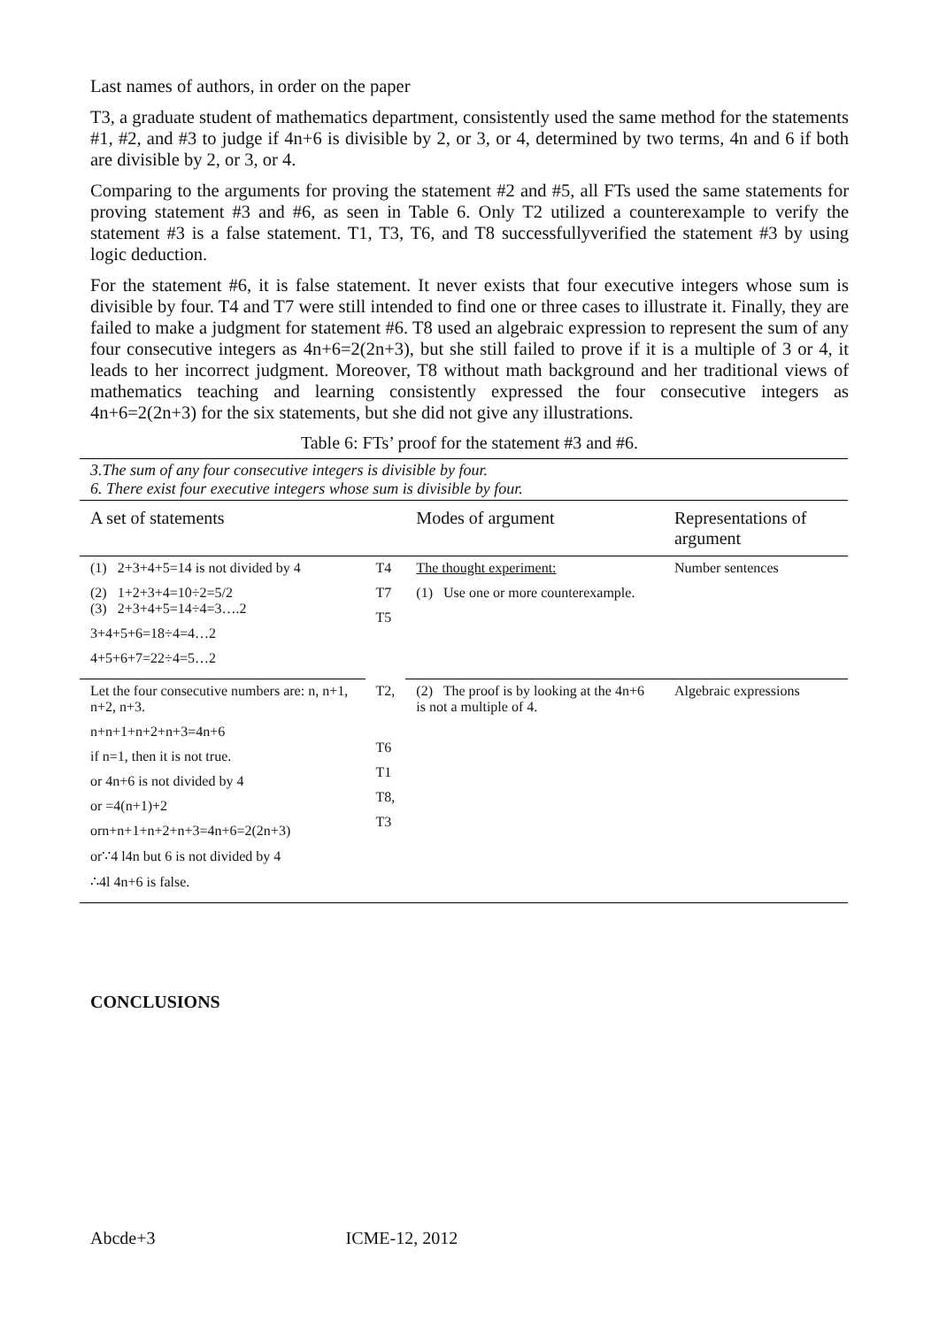Last names of authors, in order on the paper
T3, a graduate student of mathematics department, consistently used the same method for the statements #1, #2, and #3 to judge if 4n+6 is divisible by 2, or 3, or 4, determined by two terms, 4n and 6 if both are divisible by 2, or 3, or 4.
Comparing to the arguments for proving the statement #2 and #5, all FTs used the same statements for proving statement #3 and #6, as seen in Table 6. Only T2 utilized a counterexample to verify the statement #3 is a false statement. T1, T3, T6, and T8 successfullyverified the statement #3 by using logic deduction.
For the statement #6, it is false statement. It never exists that four executive integers whose sum is divisible by four. T4 and T7 were still intended to find one or three cases to illustrate it. Finally, they are failed to make a judgment for statement #6. T8 used an algebraic expression to represent the sum of any four consecutive integers as 4n+6=2(2n+3), but she still failed to prove if it is a multiple of 3 or 4, it leads to her incorrect judgment. Moreover, T8 without math background and her traditional views of mathematics teaching and learning consistently expressed the four consecutive integers as 4n+6=2(2n+3) for the six statements, but she did not give any illustrations.
Table 6: FTs’ proof for the statement #3 and #6.
| 3.The sum of any four consecutive integers is divisible by four. 6. There exist four executive integers whose sum is divisible by four. | | | |
| A set of statements | | Modes of argument | Representations of argument |
| (1) 2+3+4+5=14 is not divided by 4 (2) 1+2+3+4=10÷2=5/2 (3) 2+3+4+5=14÷4=3….2 3+4+5+6=18÷4=4…2 4+5+6+7=22÷4=5…2 | T4 T7 T5 | The thought experiment: (1) Use one or more counterexample. | Number sentences |
| Let the four consecutive numbers are: n, n+1, n+2, n+3. n+n+1+n+2+n+3=4n+6 if n=1, then it is not true. or 4n+6 is not divided by 4 or =4(n+1)+2 orn+n+1+n+2+n+3=4n+6=2(2n+3) or∵4 l4n but 6 is not divided by 4 ∴4l 4n+6 is false. | T2, T6 T1 T8, T3 | (2) The proof is by looking at the 4n+6 is not a multiple of 4. | Algebraic expressions |
CONCLUSIONS
Abcde+3 ICME-12, 2012